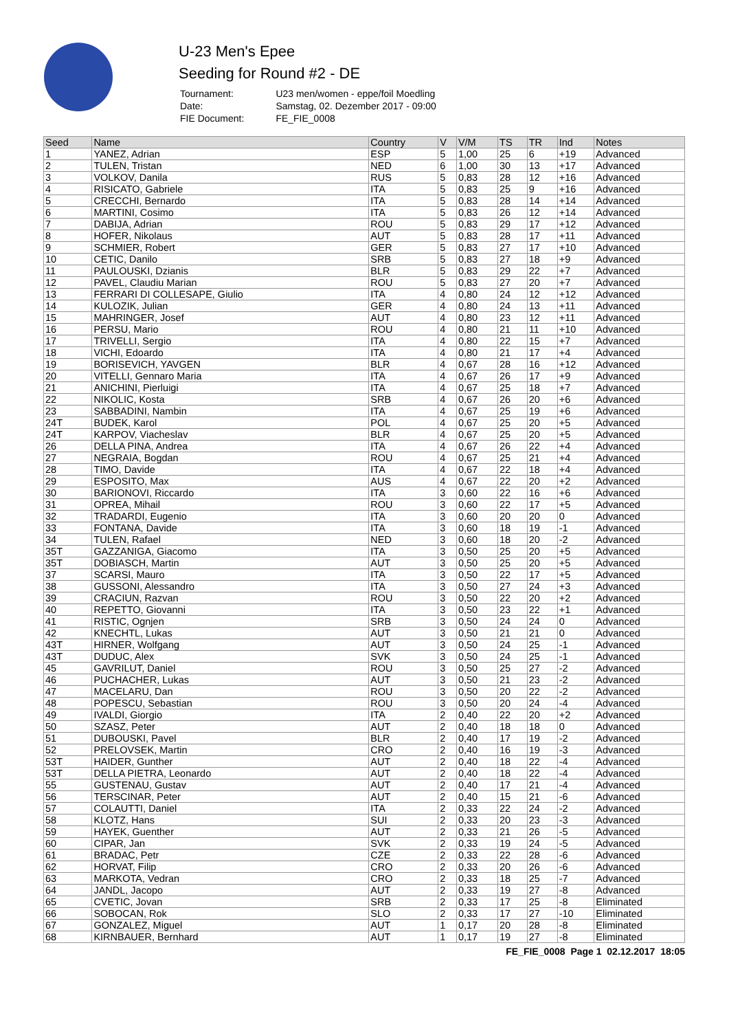U-23 Men's Epee
Seeding for Round #2 - DE
| Tournament: | U23 men/women - eppe/foil Moedling |
| Date: | Samstag, 02. Dezember 2017 - 09:00 |
| FIE Document: | FE_FIE_0008 |
| Seed | Name | Country | V | V/M | TS | TR | Ind | Notes |
| --- | --- | --- | --- | --- | --- | --- | --- | --- |
| 1 | YANEZ, Adrian | ESP | 5 | 1,00 | 25 | 6 | +19 | Advanced |
| 2 | TULEN, Tristan | NED | 6 | 1,00 | 30 | 13 | +17 | Advanced |
| 3 | VOLKOV, Danila | RUS | 5 | 0,83 | 28 | 12 | +16 | Advanced |
| 4 | RISICATO, Gabriele | ITA | 5 | 0,83 | 25 | 9 | +16 | Advanced |
| 5 | CRECCHI, Bernardo | ITA | 5 | 0,83 | 28 | 14 | +14 | Advanced |
| 6 | MARTINI, Cosimo | ITA | 5 | 0,83 | 26 | 12 | +14 | Advanced |
| 7 | DABIJA, Adrian | ROU | 5 | 0,83 | 29 | 17 | +12 | Advanced |
| 8 | HOFER, Nikolaus | AUT | 5 | 0,83 | 28 | 17 | +11 | Advanced |
| 9 | SCHMIER, Robert | GER | 5 | 0,83 | 27 | 17 | +10 | Advanced |
| 10 | CETIC, Danilo | SRB | 5 | 0,83 | 27 | 18 | +9 | Advanced |
| 11 | PAULOUSKI, Dzianis | BLR | 5 | 0,83 | 29 | 22 | +7 | Advanced |
| 12 | PAVEL, Claudiu Marian | ROU | 5 | 0,83 | 27 | 20 | +7 | Advanced |
| 13 | FERRARI DI COLLESAPE, Giulio | ITA | 4 | 0,80 | 24 | 12 | +12 | Advanced |
| 14 | KULOZIK, Julian | GER | 4 | 0,80 | 24 | 13 | +11 | Advanced |
| 15 | MAHRINGER, Josef | AUT | 4 | 0,80 | 23 | 12 | +11 | Advanced |
| 16 | PERSU, Mario | ROU | 4 | 0,80 | 21 | 11 | +10 | Advanced |
| 17 | TRIVELLI, Sergio | ITA | 4 | 0,80 | 22 | 15 | +7 | Advanced |
| 18 | VICHI, Edoardo | ITA | 4 | 0,80 | 21 | 17 | +4 | Advanced |
| 19 | BORISEVICH, YAVGEN | BLR | 4 | 0,67 | 28 | 16 | +12 | Advanced |
| 20 | VITELLI, Gennaro Maria | ITA | 4 | 0,67 | 26 | 17 | +9 | Advanced |
| 21 | ANICHINI, Pierluigi | ITA | 4 | 0,67 | 25 | 18 | +7 | Advanced |
| 22 | NIKOLIC, Kosta | SRB | 4 | 0,67 | 26 | 20 | +6 | Advanced |
| 23 | SABBADINI, Nambin | ITA | 4 | 0,67 | 25 | 19 | +6 | Advanced |
| 24T | BUDEK, Karol | POL | 4 | 0,67 | 25 | 20 | +5 | Advanced |
| 24T | KARPOV, Viacheslav | BLR | 4 | 0,67 | 25 | 20 | +5 | Advanced |
| 26 | DELLA PINA, Andrea | ITA | 4 | 0,67 | 26 | 22 | +4 | Advanced |
| 27 | NEGRAIA, Bogdan | ROU | 4 | 0,67 | 25 | 21 | +4 | Advanced |
| 28 | TIMO, Davide | ITA | 4 | 0,67 | 22 | 18 | +4 | Advanced |
| 29 | ESPOSITO, Max | AUS | 4 | 0,67 | 22 | 20 | +2 | Advanced |
| 30 | BARIONOVI, Riccardo | ITA | 3 | 0,60 | 22 | 16 | +6 | Advanced |
| 31 | OPREA, Mihail | ROU | 3 | 0,60 | 22 | 17 | +5 | Advanced |
| 32 | TRADARDI, Eugenio | ITA | 3 | 0,60 | 20 | 20 | 0 | Advanced |
| 33 | FONTANA, Davide | ITA | 3 | 0,60 | 18 | 19 | -1 | Advanced |
| 34 | TULEN, Rafael | NED | 3 | 0,60 | 18 | 20 | -2 | Advanced |
| 35T | GAZZANIGA, Giacomo | ITA | 3 | 0,50 | 25 | 20 | +5 | Advanced |
| 35T | DOBIASCH, Martin | AUT | 3 | 0,50 | 25 | 20 | +5 | Advanced |
| 37 | SCARSI, Mauro | ITA | 3 | 0,50 | 22 | 17 | +5 | Advanced |
| 38 | GUSSONI, Alessandro | ITA | 3 | 0,50 | 27 | 24 | +3 | Advanced |
| 39 | CRACIUN, Razvan | ROU | 3 | 0,50 | 22 | 20 | +2 | Advanced |
| 40 | REPETTO, Giovanni | ITA | 3 | 0,50 | 23 | 22 | +1 | Advanced |
| 41 | RISTIC, Ognjen | SRB | 3 | 0,50 | 24 | 24 | 0 | Advanced |
| 42 | KNECHTL, Lukas | AUT | 3 | 0,50 | 21 | 21 | 0 | Advanced |
| 43T | HIRNER, Wolfgang | AUT | 3 | 0,50 | 24 | 25 | -1 | Advanced |
| 43T | DUDUC, Alex | SVK | 3 | 0,50 | 24 | 25 | -1 | Advanced |
| 45 | GAVRILUT, Daniel | ROU | 3 | 0,50 | 25 | 27 | -2 | Advanced |
| 46 | PUCHACHER, Lukas | AUT | 3 | 0,50 | 21 | 23 | -2 | Advanced |
| 47 | MACELARU, Dan | ROU | 3 | 0,50 | 20 | 22 | -2 | Advanced |
| 48 | POPESCU, Sebastian | ROU | 3 | 0,50 | 20 | 24 | -4 | Advanced |
| 49 | IVALDI, Giorgio | ITA | 2 | 0,40 | 22 | 20 | +2 | Advanced |
| 50 | SZASZ, Peter | AUT | 2 | 0,40 | 18 | 18 | 0 | Advanced |
| 51 | DUBOUSKI, Pavel | BLR | 2 | 0,40 | 17 | 19 | -2 | Advanced |
| 52 | PRELOVSEK, Martin | CRO | 2 | 0,40 | 16 | 19 | -3 | Advanced |
| 53T | HAIDER, Gunther | AUT | 2 | 0,40 | 18 | 22 | -4 | Advanced |
| 53T | DELLA PIETRA, Leonardo | AUT | 2 | 0,40 | 18 | 22 | -4 | Advanced |
| 55 | GUSTENAU, Gustav | AUT | 2 | 0,40 | 17 | 21 | -4 | Advanced |
| 56 | TERSCINAR, Peter | AUT | 2 | 0,40 | 15 | 21 | -6 | Advanced |
| 57 | COLAUTTI, Daniel | ITA | 2 | 0,33 | 22 | 24 | -2 | Advanced |
| 58 | KLOTZ, Hans | SUI | 2 | 0,33 | 20 | 23 | -3 | Advanced |
| 59 | HAYEK, Guenther | AUT | 2 | 0,33 | 21 | 26 | -5 | Advanced |
| 60 | CIPAR, Jan | SVK | 2 | 0,33 | 19 | 24 | -5 | Advanced |
| 61 | BRADAC, Petr | CZE | 2 | 0,33 | 22 | 28 | -6 | Advanced |
| 62 | HORVAT, Filip | CRO | 2 | 0,33 | 20 | 26 | -6 | Advanced |
| 63 | MARKOTA, Vedran | CRO | 2 | 0,33 | 18 | 25 | -7 | Advanced |
| 64 | JANDL, Jacopo | AUT | 2 | 0,33 | 19 | 27 | -8 | Advanced |
| 65 | CVETIC, Jovan | SRB | 2 | 0,33 | 17 | 25 | -8 | Eliminated |
| 66 | SOBOCAN, Rok | SLO | 2 | 0,33 | 17 | 27 | -10 | Eliminated |
| 67 | GONZALEZ, Miguel | AUT | 1 | 0,17 | 20 | 28 | -8 | Eliminated |
| 68 | KIRNBAUER, Bernhard | AUT | 1 | 0,17 | 19 | 27 | -8 | Eliminated |
FE_FIE_0008 Page 1 02.12.2017 18:05